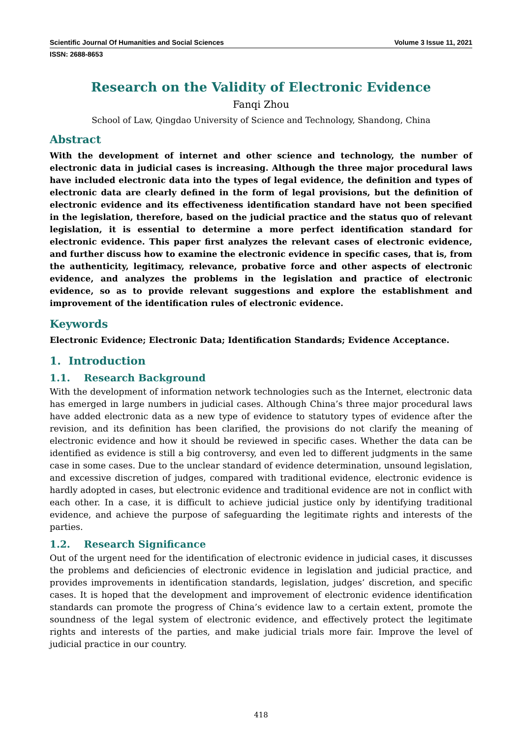Scientific Journal Of Humanities and Social Sciences Volume 3 Issue 11, 2021
ISSN: 2688-8653
Research on the Validity of Electronic Evidence
Fanqi Zhou
School of Law, Qingdao University of Science and Technology, Shandong, China
Abstract
With the development of internet and other science and technology, the number of electronic data in judicial cases is increasing. Although the three major procedural laws have included electronic data into the types of legal evidence, the definition and types of electronic data are clearly defined in the form of legal provisions, but the definition of electronic evidence and its effectiveness identification standard have not been specified in the legislation, therefore, based on the judicial practice and the status quo of relevant legislation, it is essential to determine a more perfect identification standard for electronic evidence. This paper first analyzes the relevant cases of electronic evidence, and further discuss how to examine the electronic evidence in specific cases, that is, from the authenticity, legitimacy, relevance, probative force and other aspects of electronic evidence, and analyzes the problems in the legislation and practice of electronic evidence, so as to provide relevant suggestions and explore the establishment and improvement of the identification rules of electronic evidence.
Keywords
Electronic Evidence; Electronic Data; Identification Standards; Evidence Acceptance.
1. Introduction
1.1. Research Background
With the development of information network technologies such as the Internet, electronic data has emerged in large numbers in judicial cases. Although China’s three major procedural laws have added electronic data as a new type of evidence to statutory types of evidence after the revision, and its definition has been clarified, the provisions do not clarify the meaning of electronic evidence and how it should be reviewed in specific cases. Whether the data can be identified as evidence is still a big controversy, and even led to different judgments in the same case in some cases. Due to the unclear standard of evidence determination, unsound legislation, and excessive discretion of judges, compared with traditional evidence, electronic evidence is hardly adopted in cases, but electronic evidence and traditional evidence are not in conflict with each other. In a case, it is difficult to achieve judicial justice only by identifying traditional evidence, and achieve the purpose of safeguarding the legitimate rights and interests of the parties.
1.2. Research Significance
Out of the urgent need for the identification of electronic evidence in judicial cases, it discusses the problems and deficiencies of electronic evidence in legislation and judicial practice, and provides improvements in identification standards, legislation, judges’ discretion, and specific cases. It is hoped that the development and improvement of electronic evidence identification standards can promote the progress of China’s evidence law to a certain extent, promote the soundness of the legal system of electronic evidence, and effectively protect the legitimate rights and interests of the parties, and make judicial trials more fair. Improve the level of judicial practice in our country.
418